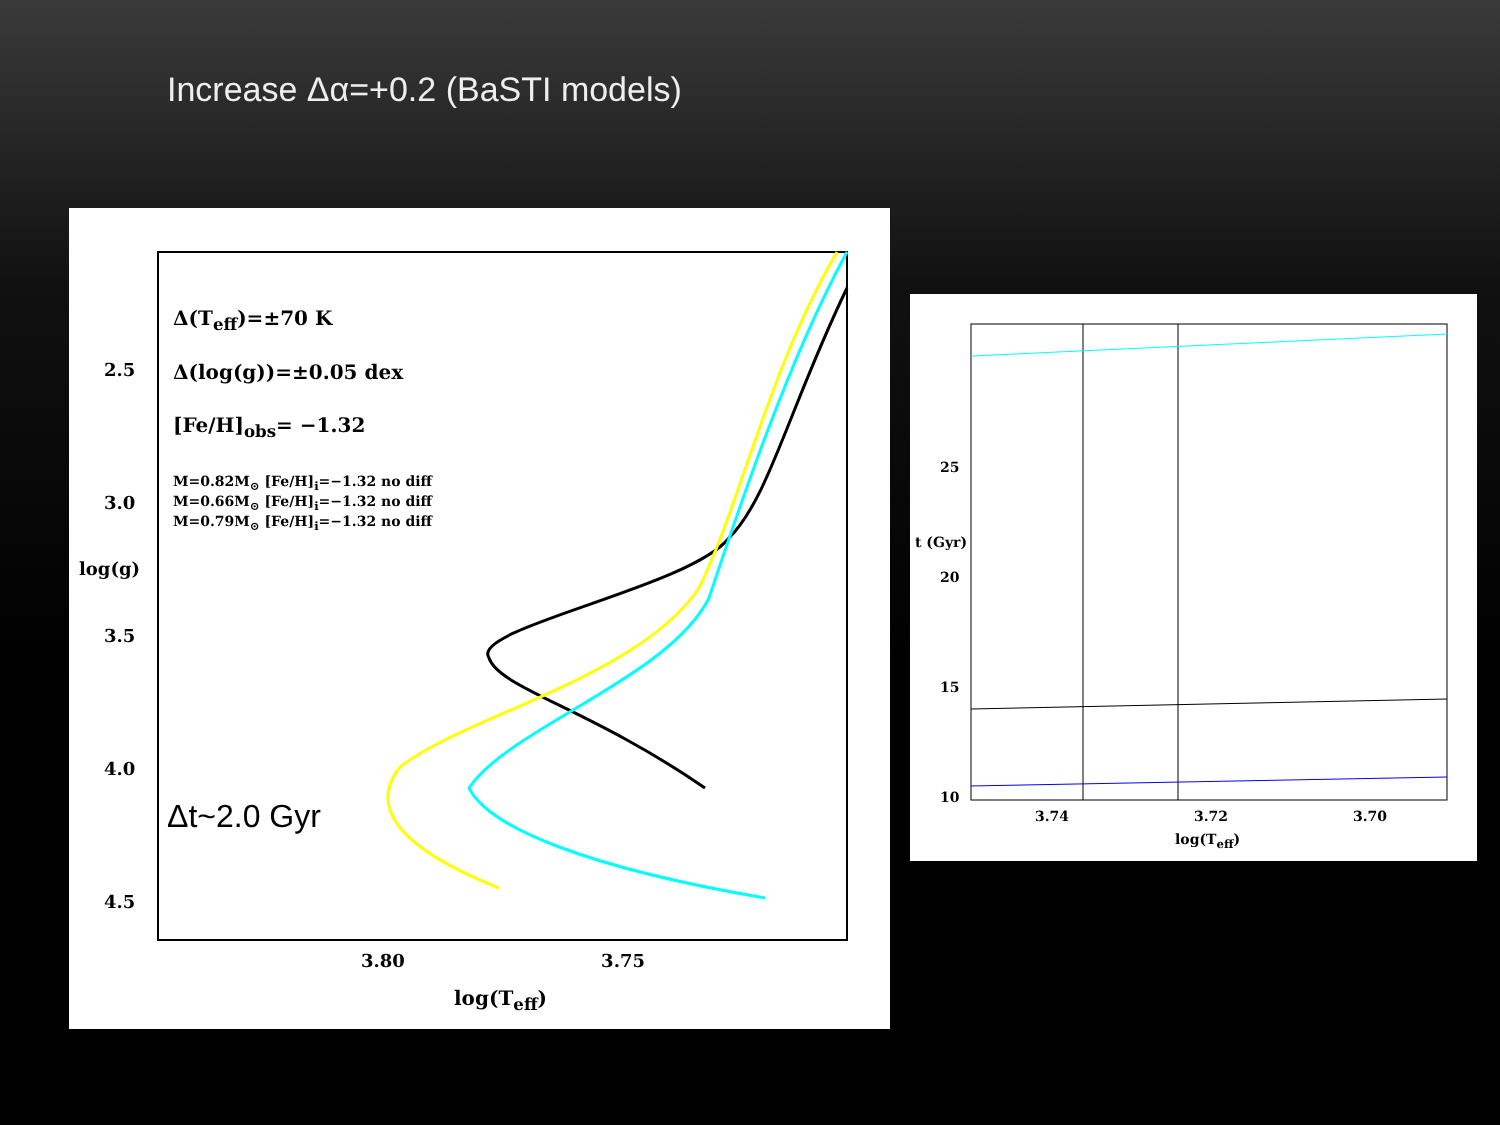Increase Δα=+0.2 (BaSTI models)
Δ(T<sub>eff</sub>)=±70 K
Δ(log(g))=±0.05 dex
[Fe/H]<sub>obs</sub>= −1.32
M=0.82M<sub>⊙</sub> [Fe/H]<sub>i</sub>=−1.32 no diff
M=0.66M<sub>⊙</sub> [Fe/H]<sub>i</sub>=−1.32 no diff
M=0.79M<sub>⊙</sub> [Fe/H]<sub>i</sub>=−1.32 no diff
2.5
3.0
3.5
4.0
4.5
log(g)
Δt~2.0 Gyr
3.80 3.75
log(T<sub>eff</sub>)
25
20
15
10
t (Gyr)
3.74 3.72 3.70
log(T<sub>eff</sub>)